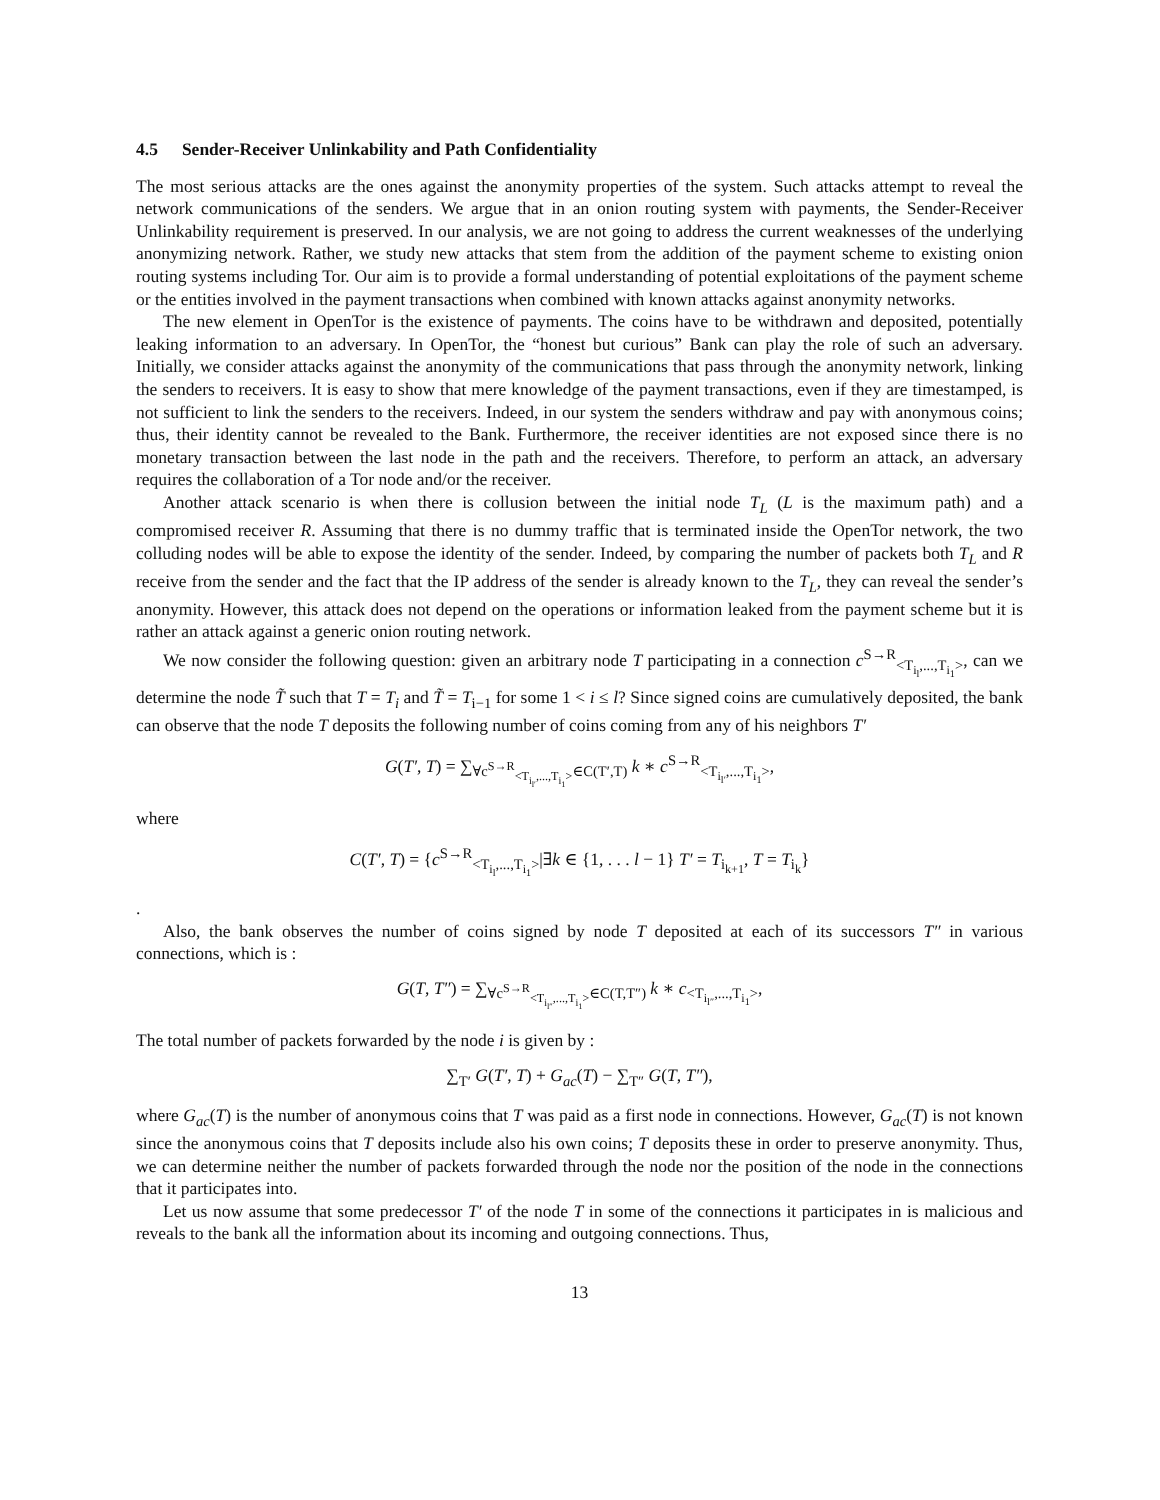4.5 Sender-Receiver Unlinkability and Path Confidentiality
The most serious attacks are the ones against the anonymity properties of the system. Such attacks attempt to reveal the network communications of the senders. We argue that in an onion routing system with payments, the Sender-Receiver Unlinkability requirement is preserved. In our analysis, we are not going to address the current weaknesses of the underlying anonymizing network. Rather, we study new attacks that stem from the addition of the payment scheme to existing onion routing systems including Tor. Our aim is to provide a formal understanding of potential exploitations of the payment scheme or the entities involved in the payment transactions when combined with known attacks against anonymity networks.
The new element in OpenTor is the existence of payments. The coins have to be withdrawn and deposited, potentially leaking information to an adversary. In OpenTor, the “honest but curious” Bank can play the role of such an adversary. Initially, we consider attacks against the anonymity of the communications that pass through the anonymity network, linking the senders to receivers. It is easy to show that mere knowledge of the payment transactions, even if they are timestamped, is not sufficient to link the senders to the receivers. Indeed, in our system the senders withdraw and pay with anonymous coins; thus, their identity cannot be revealed to the Bank. Furthermore, the receiver identities are not exposed since there is no monetary transaction between the last node in the path and the receivers. Therefore, to perform an attack, an adversary requires the collaboration of a Tor node and/or the receiver.
Another attack scenario is when there is collusion between the initial node T<sub>L</sub> (L is the maximum path) and a compromised receiver R. Assuming that there is no dummy traffic that is terminated inside the OpenTor network, the two colluding nodes will be able to expose the identity of the sender. Indeed, by comparing the number of packets both T<sub>L</sub> and R receive from the sender and the fact that the IP address of the sender is already known to the T<sub>L</sub>, they can reveal the sender’s anonymity. However, this attack does not depend on the operations or information leaked from the payment scheme but it is rather an attack against a generic onion routing network.
We now consider the following question: given an arbitrary node T participating in a connection c<sup>S→R</sup><sub><T<sub>i<sub>l</sub></sub>,...,T<sub>i<sub>1</sub></sub>></sub>, can we determine the node T̃ such that T = T<sub>i</sub> and T̃ = T<sub>i−1</sub> for some 1 < i ≤ l? Since signed coins are cumulatively deposited, the bank can observe that the node T deposits the following number of coins coming from any of his neighbors T′
G(T′, T) = ∑<sub>∀c<sup>S→R</sup><sub><T<sub>i<sub>l′</sub></sub>,...,T<sub>i<sub>1</sub></sub>></sub>∈C(T′,T)</sub> k ∗ c<sup>S→R</sup><sub><T<sub>i<sub>l′</sub></sub>,...,T<sub>i<sub>1</sub></sub>></sub>,
where
C(T′, T) = {c<sup>S→R</sup><sub><T<sub>i<sub>l</sub></sub>,...,T<sub>i<sub>1</sub></sub>></sub>|∃k ∈ {1, . . . l − 1} T′ = T<sub>i<sub>k+1</sub></sub>, T = T<sub>i<sub>k</sub></sub>}
.
Also, the bank observes the number of coins signed by node T deposited at each of its successors T″ in various connections, which is :
G(T, T″) = ∑<sub>∀c<sup>S→R</sup><sub><T<sub>i<sub>l″</sub></sub>,...,T<sub>i<sub>1</sub></sub>></sub>∈C(T,T″)</sub> k ∗ c<sub><T<sub>i<sub>l″</sub></sub>,...,T<sub>i<sub>1</sub></sub>></sub>,
The total number of packets forwarded by the node i is given by :
∑<sub>T′</sub> G(T′, T) + G<sub>ac</sub>(T) − ∑<sub>T″</sub> G(T, T″),
where G<sub>ac</sub>(T) is the number of anonymous coins that T was paid as a first node in connections. However, G<sub>ac</sub>(T) is not known since the anonymous coins that T deposits include also his own coins; T deposits these in order to preserve anonymity. Thus, we can determine neither the number of packets forwarded through the node nor the position of the node in the connections that it participates into.
Let us now assume that some predecessor T′ of the node T in some of the connections it participates in is malicious and reveals to the bank all the information about its incoming and outgoing connections. Thus,
13